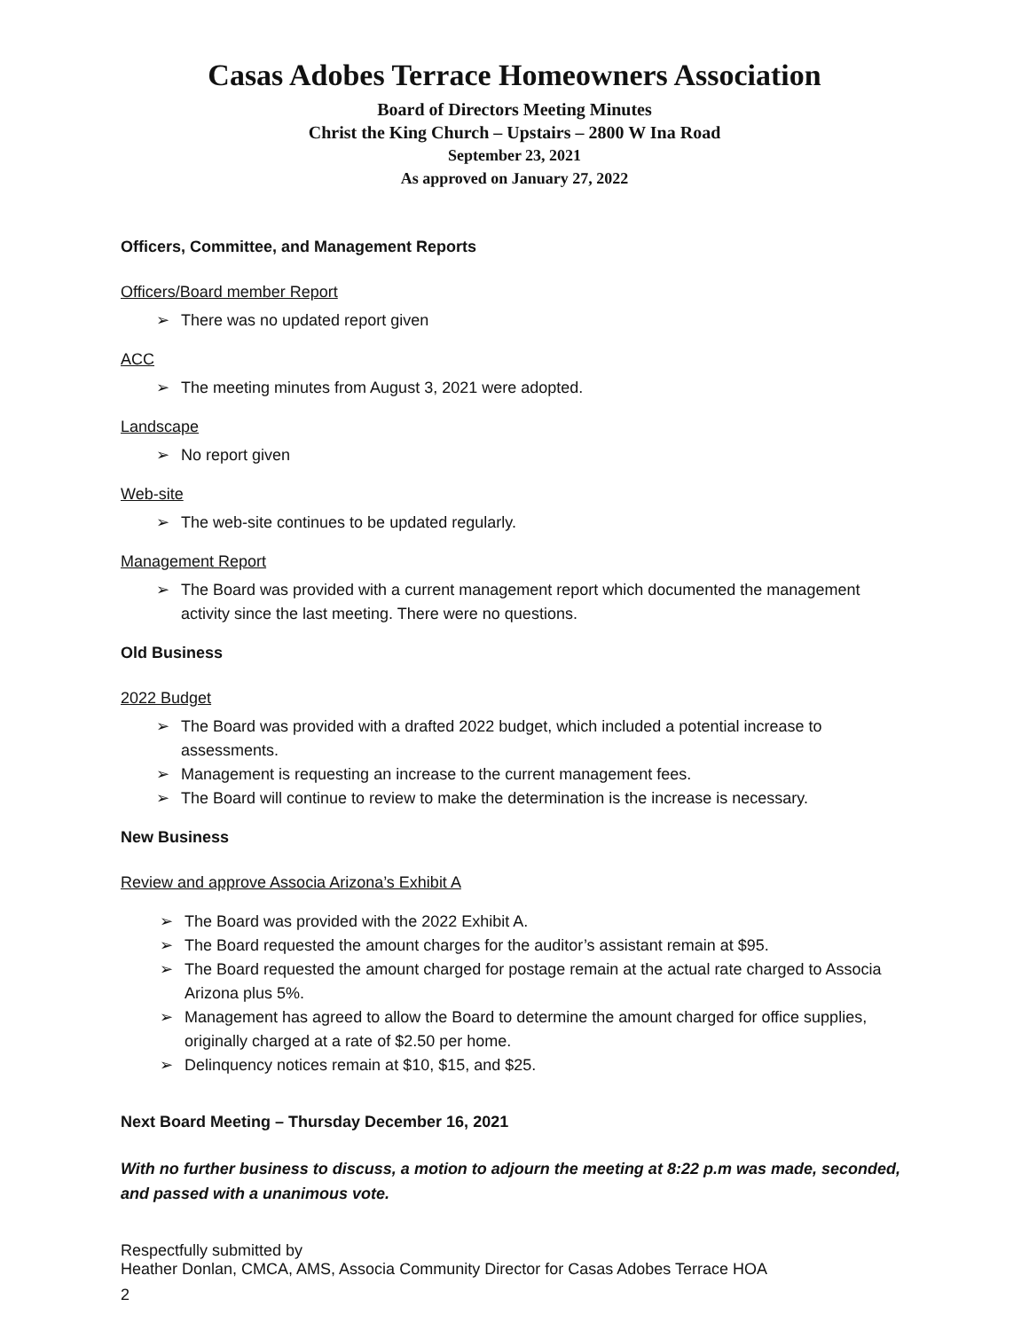Casas Adobes Terrace Homeowners Association
Board of Directors Meeting Minutes
Christ the King Church – Upstairs – 2800 W Ina Road
September 23, 2021
As approved on January 27, 2022
Officers, Committee, and Management Reports
Officers/Board member Report
➢ There was no updated report given
ACC
➢ The meeting minutes from August 3, 2021 were adopted.
Landscape
➢ No report given
Web-site
➢ The web-site continues to be updated regularly.
Management Report
➢ The Board was provided with a current management report which documented the management activity since the last meeting. There were no questions.
Old Business
2022 Budget
➢ The Board was provided with a drafted 2022 budget, which included a potential increase to assessments.
➢ Management is requesting an increase to the current management fees.
➢ The Board will continue to review to make the determination is the increase is necessary.
New Business
Review and approve Associa Arizona’s Exhibit A
➢ The Board was provided with the 2022 Exhibit A.
➢ The Board requested the amount charges for the auditor’s assistant remain at $95.
➢ The Board requested the amount charged for postage remain at the actual rate charged to Associa Arizona plus 5%.
➢ Management has agreed to allow the Board to determine the amount charged for office supplies, originally charged at a rate of $2.50 per home.
➢ Delinquency notices remain at $10, $15, and $25.
Next Board Meeting – Thursday December 16, 2021
With no further business to discuss, a motion to adjourn the meeting at 8:22 p.m was made, seconded, and passed with a unanimous vote.
Respectfully submitted by
Heather Donlan, CMCA, AMS, Associa Community Director for Casas Adobes Terrace HOA
2